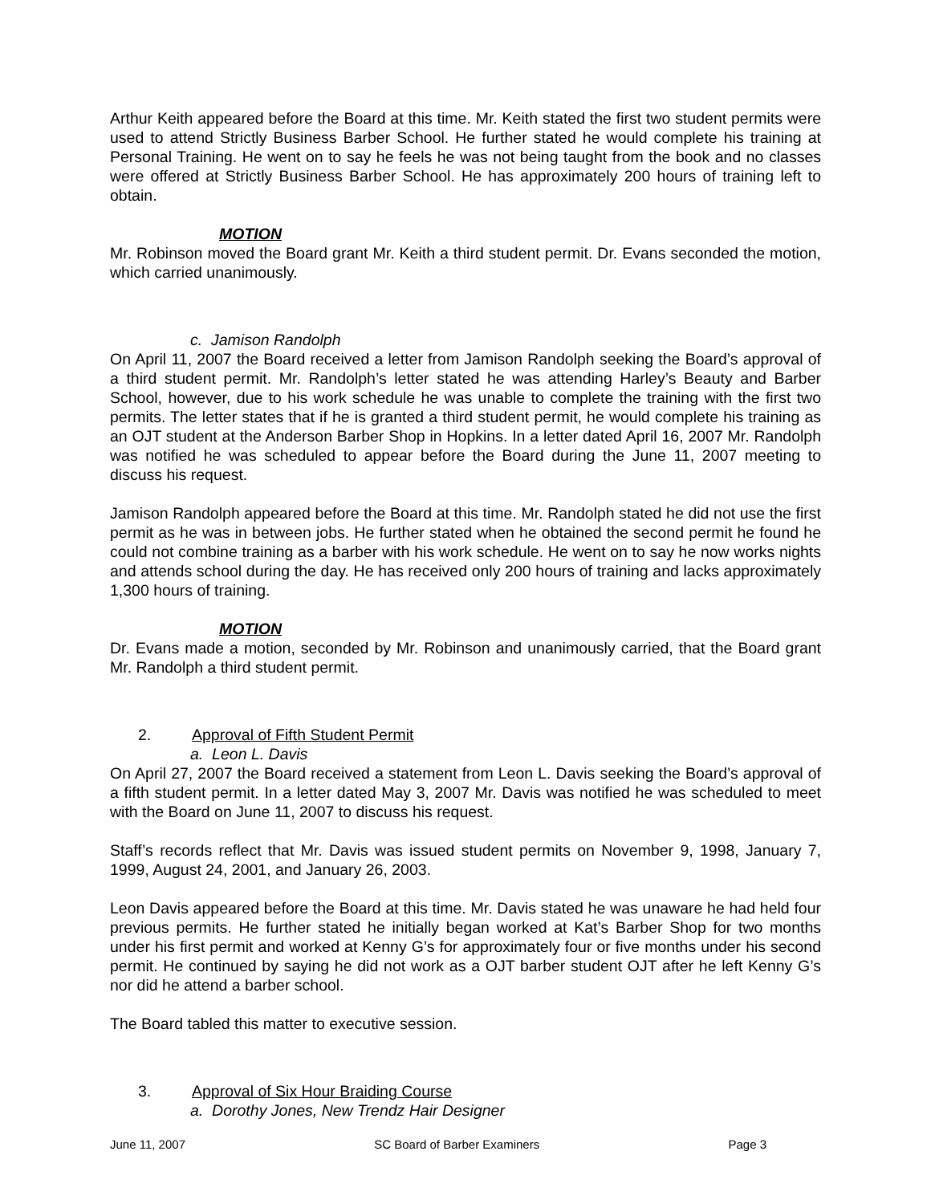Arthur Keith appeared before the Board at this time. Mr. Keith stated the first two student permits were used to attend Strictly Business Barber School. He further stated he would complete his training at Personal Training. He went on to say he feels he was not being taught from the book and no classes were offered at Strictly Business Barber School. He has approximately 200 hours of training left to obtain.
MOTION
Mr. Robinson moved the Board grant Mr. Keith a third student permit. Dr. Evans seconded the motion, which carried unanimously.
c. Jamison Randolph
On April 11, 2007 the Board received a letter from Jamison Randolph seeking the Board’s approval of a third student permit. Mr. Randolph’s letter stated he was attending Harley’s Beauty and Barber School, however, due to his work schedule he was unable to complete the training with the first two permits. The letter states that if he is granted a third student permit, he would complete his training as an OJT student at the Anderson Barber Shop in Hopkins. In a letter dated April 16, 2007 Mr. Randolph was notified he was scheduled to appear before the Board during the June 11, 2007 meeting to discuss his request.
Jamison Randolph appeared before the Board at this time. Mr. Randolph stated he did not use the first permit as he was in between jobs. He further stated when he obtained the second permit he found he could not combine training as a barber with his work schedule. He went on to say he now works nights and attends school during the day. He has received only 200 hours of training and lacks approximately 1,300 hours of training.
MOTION
Dr. Evans made a motion, seconded by Mr. Robinson and unanimously carried, that the Board grant Mr. Randolph a third student permit.
2. Approval of Fifth Student Permit
a. Leon L. Davis
On April 27, 2007 the Board received a statement from Leon L. Davis seeking the Board’s approval of a fifth student permit. In a letter dated May 3, 2007 Mr. Davis was notified he was scheduled to meet with the Board on June 11, 2007 to discuss his request.
Staff’s records reflect that Mr. Davis was issued student permits on November 9, 1998, January 7, 1999, August 24, 2001, and January 26, 2003.
Leon Davis appeared before the Board at this time. Mr. Davis stated he was unaware he had held four previous permits. He further stated he initially began worked at Kat’s Barber Shop for two months under his first permit and worked at Kenny G’s for approximately four or five months under his second permit. He continued by saying he did not work as a OJT barber student OJT after he left Kenny G’s nor did he attend a barber school.
The Board tabled this matter to executive session.
3. Approval of Six Hour Braiding Course
a. Dorothy Jones, New Trendz Hair Designer
June 11, 2007 SC Board of Barber Examiners Page 3